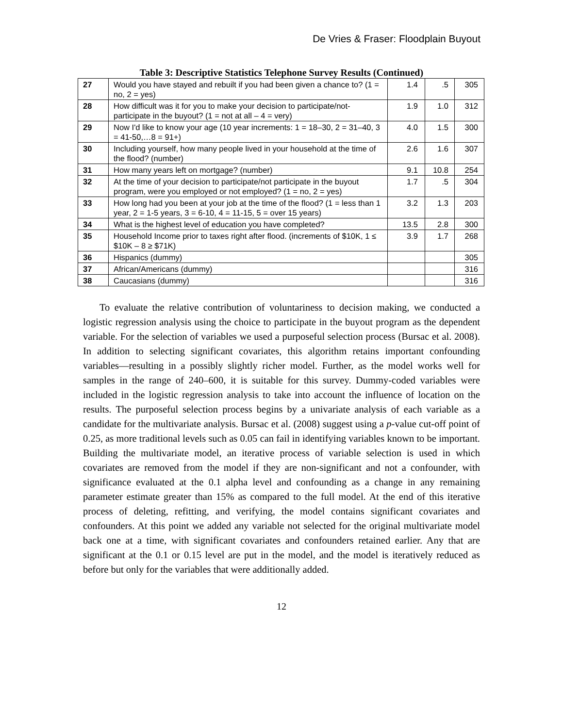De Vries & Fraser: Floodplain Buyout
Table 3: Descriptive Statistics Telephone Survey Results (Continued)
| 27 | Would you have stayed and rebuilt if you had been given a chance to? (1 = no, 2 = yes) | 1.4 | .5 | 305 |
| 28 | How difficult was it for you to make your decision to participate/not-participate in the buyout? (1 = not at all – 4 = very) | 1.9 | 1.0 | 312 |
| 29 | Now I'd like to know your age (10 year increments: 1 = 18–30, 2 = 31–40, 3 = 41-50,…8 = 91+) | 4.0 | 1.5 | 300 |
| 30 | Including yourself, how many people lived in your household at the time of the flood? (number) | 2.6 | 1.6 | 307 |
| 31 | How many years left on mortgage? (number) | 9.1 | 10.8 | 254 |
| 32 | At the time of your decision to participate/not participate in the buyout program, were you employed or not employed? (1 = no, 2 = yes) | 1.7 | .5 | 304 |
| 33 | How long had you been at your job at the time of the flood? (1 = less than 1 year, 2 = 1-5 years, 3 = 6-10, 4 = 11-15, 5 = over 15 years) | 3.2 | 1.3 | 203 |
| 34 | What is the highest level of education you have completed? | 13.5 | 2.8 | 300 |
| 35 | Household Income prior to taxes right after flood. (increments of $10K, 1 ≤ $10K – 8 ≥ $71K) | 3.9 | 1.7 | 268 |
| 36 | Hispanics (dummy) | | | 305 |
| 37 | African/Americans (dummy) | | | 316 |
| 38 | Caucasians (dummy) | | | 316 |
To evaluate the relative contribution of voluntariness to decision making, we conducted a logistic regression analysis using the choice to participate in the buyout program as the dependent variable. For the selection of variables we used a purposeful selection process (Bursac et al. 2008). In addition to selecting significant covariates, this algorithm retains important confounding variables—resulting in a possibly slightly richer model. Further, as the model works well for samples in the range of 240–600, it is suitable for this survey. Dummy-coded variables were included in the logistic regression analysis to take into account the influence of location on the results. The purposeful selection process begins by a univariate analysis of each variable as a candidate for the multivariate analysis. Bursac et al. (2008) suggest using a p-value cut-off point of 0.25, as more traditional levels such as 0.05 can fail in identifying variables known to be important. Building the multivariate model, an iterative process of variable selection is used in which covariates are removed from the model if they are non-significant and not a confounder, with significance evaluated at the 0.1 alpha level and confounding as a change in any remaining parameter estimate greater than 15% as compared to the full model. At the end of this iterative process of deleting, refitting, and verifying, the model contains significant covariates and confounders. At this point we added any variable not selected for the original multivariate model back one at a time, with significant covariates and confounders retained earlier. Any that are significant at the 0.1 or 0.15 level are put in the model, and the model is iteratively reduced as before but only for the variables that were additionally added.
12